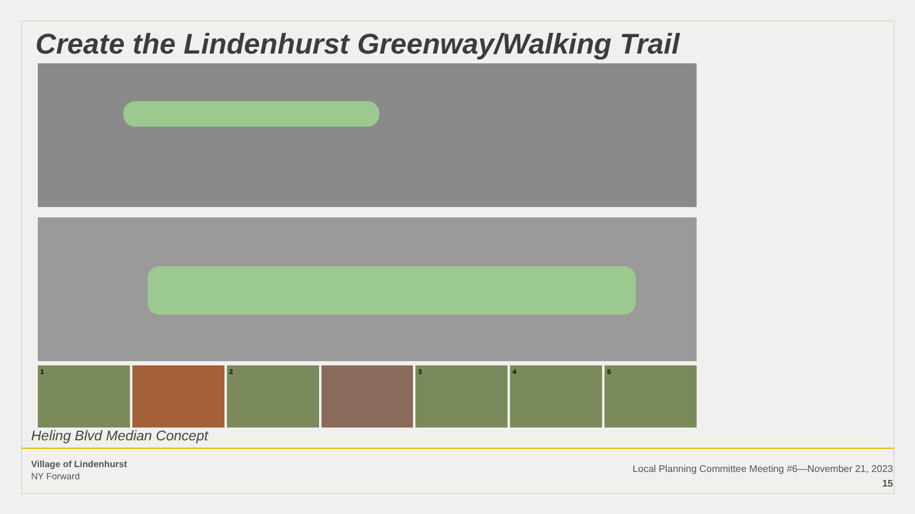Create the Lindenhurst Greenway/Walking Trail
1 2 3 4 5
Heling Blvd Median Concept
Village of Lindenhurst
NY Forward
Local Planning Committee Meeting #6—November 21, 2023
15